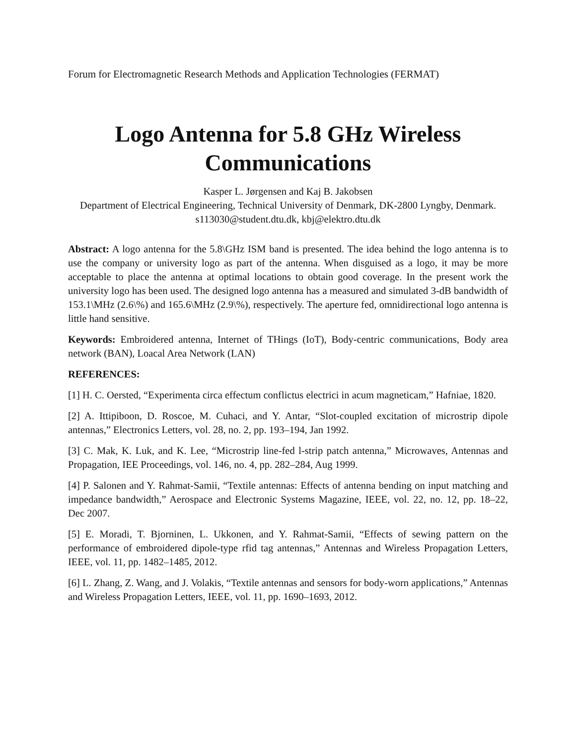Forum for Electromagnetic Research Methods and Application Technologies (FERMAT)
Logo Antenna for 5.8 GHz Wireless Communications
Kasper L. Jørgensen and Kaj B. Jakobsen
Department of Electrical Engineering, Technical University of Denmark, DK-2800 Lyngby, Denmark.
s113030@student.dtu.dk, kbj@elektro.dtu.dk
Abstract: A logo antenna for the 5.8\GHz ISM band is presented. The idea behind the logo antenna is to use the company or university logo as part of the antenna. When disguised as a logo, it may be more acceptable to place the antenna at optimal locations to obtain good coverage. In the present work the university logo has been used. The designed logo antenna has a measured and simulated 3-dB bandwidth of 153.1\MHz (2.6\%) and 165.6\MHz (2.9\%), respectively. The aperture fed, omnidirectional logo antenna is little hand sensitive.
Keywords: Embroidered antenna, Internet of THings (IoT), Body-centric communications, Body area network (BAN), Loacal Area Network (LAN)
REFERENCES:
[1] H. C. Oersted, “Experimenta circa effectum conflictus electrici in acum magneticam,” Hafniae, 1820.
[2] A. Ittipiboon, D. Roscoe, M. Cuhaci, and Y. Antar, “Slot-coupled excitation of microstrip dipole antennas,” Electronics Letters, vol. 28, no. 2, pp. 193–194, Jan 1992.
[3] C. Mak, K. Luk, and K. Lee, “Microstrip line-fed l-strip patch antenna,” Microwaves, Antennas and Propagation, IEE Proceedings, vol. 146, no. 4, pp. 282–284, Aug 1999.
[4] P. Salonen and Y. Rahmat-Samii, “Textile antennas: Effects of antenna bending on input matching and impedance bandwidth,” Aerospace and Electronic Systems Magazine, IEEE, vol. 22, no. 12, pp. 18–22, Dec 2007.
[5] E. Moradi, T. Bjorninen, L. Ukkonen, and Y. Rahmat-Samii, “Effects of sewing pattern on the performance of embroidered dipole-type rfid tag antennas,” Antennas and Wireless Propagation Letters, IEEE, vol. 11, pp. 1482–1485, 2012.
[6] L. Zhang, Z. Wang, and J. Volakis, “Textile antennas and sensors for body-worn applications,” Antennas and Wireless Propagation Letters, IEEE, vol. 11, pp. 1690–1693, 2012.